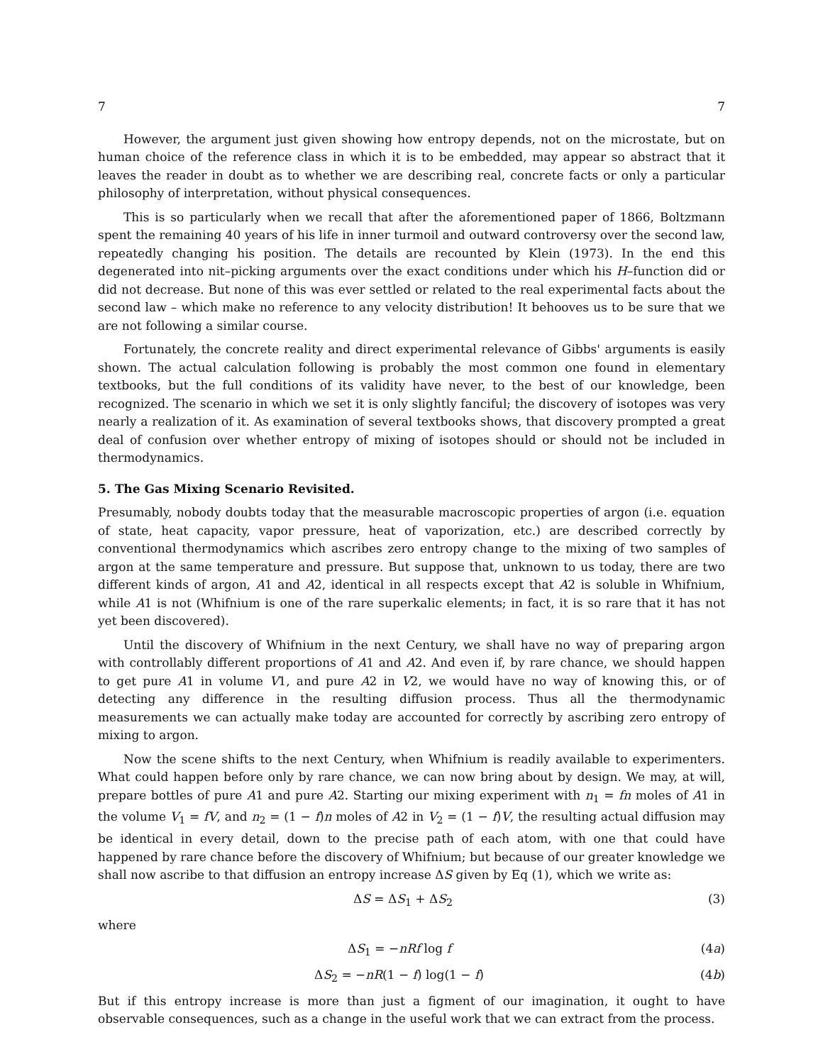7 7
However, the argument just given showing how entropy depends, not on the microstate, but on human choice of the reference class in which it is to be embedded, may appear so abstract that it leaves the reader in doubt as to whether we are describing real, concrete facts or only a particular philosophy of interpretation, without physical consequences.
This is so particularly when we recall that after the aforementioned paper of 1866, Boltzmann spent the remaining 40 years of his life in inner turmoil and outward controversy over the second law, repeatedly changing his position. The details are recounted by Klein (1973). In the end this degenerated into nit–picking arguments over the exact conditions under which his H–function did or did not decrease. But none of this was ever settled or related to the real experimental facts about the second law – which make no reference to any velocity distribution! It behooves us to be sure that we are not following a similar course.
Fortunately, the concrete reality and direct experimental relevance of Gibbs' arguments is easily shown. The actual calculation following is probably the most common one found in elementary textbooks, but the full conditions of its validity have never, to the best of our knowledge, been recognized. The scenario in which we set it is only slightly fanciful; the discovery of isotopes was very nearly a realization of it. As examination of several textbooks shows, that discovery prompted a great deal of confusion over whether entropy of mixing of isotopes should or should not be included in thermodynamics.
5. The Gas Mixing Scenario Revisited.
Presumably, nobody doubts today that the measurable macroscopic properties of argon (i.e. equation of state, heat capacity, vapor pressure, heat of vaporization, etc.) are described correctly by conventional thermodynamics which ascribes zero entropy change to the mixing of two samples of argon at the same temperature and pressure. But suppose that, unknown to us today, there are two different kinds of argon, A1 and A2, identical in all respects except that A2 is soluble in Whifnium, while A1 is not (Whifnium is one of the rare superkalic elements; in fact, it is so rare that it has not yet been discovered).
Until the discovery of Whifnium in the next Century, we shall have no way of preparing argon with controllably different proportions of A1 and A2. And even if, by rare chance, we should happen to get pure A1 in volume V1, and pure A2 in V2, we would have no way of knowing this, or of detecting any difference in the resulting diffusion process. Thus all the thermodynamic measurements we can actually make today are accounted for correctly by ascribing zero entropy of mixing to argon.
Now the scene shifts to the next Century, when Whifnium is readily available to experimenters. What could happen before only by rare chance, we can now bring about by design. We may, at will, prepare bottles of pure A1 and pure A2. Starting our mixing experiment with n<sub>1</sub> = fn moles of A1 in the volume V<sub>1</sub> = fV, and n<sub>2</sub> = (1 − f)n moles of A2 in V<sub>2</sub> = (1 − f)V, the resulting actual diffusion may be identical in every detail, down to the precise path of each atom, with one that could have happened by rare chance before the discovery of Whifnium; but because of our greater knowledge we shall now ascribe to that diffusion an entropy increase ΔS given by Eq (1), which we write as:
ΔS = ΔS<sub>1</sub> + ΔS<sub>2</sub> (3)
where
ΔS<sub>1</sub> = −nRf log f (4a)
ΔS<sub>2</sub> = −nR(1 − f) log(1 − f) (4b)
But if this entropy increase is more than just a figment of our imagination, it ought to have observable consequences, such as a change in the useful work that we can extract from the process.